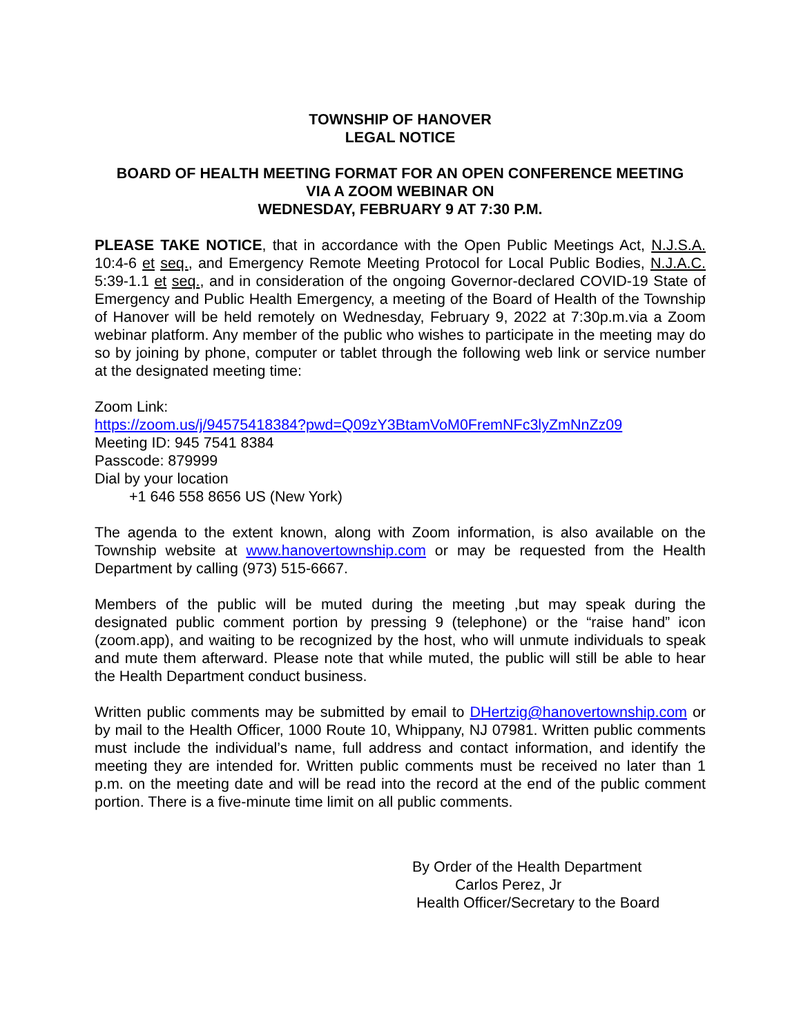TOWNSHIP OF HANOVER
LEGAL NOTICE
BOARD OF HEALTH MEETING FORMAT FOR AN OPEN CONFERENCE MEETING
VIA A ZOOM WEBINAR ON
WEDNESDAY, FEBRUARY 9 AT 7:30 P.M.
PLEASE TAKE NOTICE, that in accordance with the Open Public Meetings Act, N.J.S.A. 10:4-6 et seq., and Emergency Remote Meeting Protocol for Local Public Bodies, N.J.A.C. 5:39-1.1 et seq., and in consideration of the ongoing Governor-declared COVID-19 State of Emergency and Public Health Emergency, a meeting of the Board of Health of the Township of Hanover will be held remotely on Wednesday, February 9, 2022 at 7:30p.m.via a Zoom webinar platform. Any member of the public who wishes to participate in the meeting may do so by joining by phone, computer or tablet through the following web link or service number at the designated meeting time:
Zoom Link:
https://zoom.us/j/94575418384?pwd=Q09zY3BtamVoM0FremNFc3lyZmNnZz09
Meeting ID: 945 7541 8384
Passcode: 879999
Dial by your location
+1 646 558 8656 US (New York)
The agenda to the extent known, along with Zoom information, is also available on the Township website at www.hanovertownship.com or may be requested from the Health Department by calling (973) 515-6667.
Members of the public will be muted during the meeting ,but may speak during the designated public comment portion by pressing 9 (telephone) or the “raise hand” icon (zoom.app), and waiting to be recognized by the host, who will unmute individuals to speak and mute them afterward. Please note that while muted, the public will still be able to hear the Health Department conduct business.
Written public comments may be submitted by email to DHertzig@hanovertownship.com or by mail to the Health Officer, 1000 Route 10, Whippany, NJ 07981. Written public comments must include the individual’s name, full address and contact information, and identify the meeting they are intended for. Written public comments must be received no later than 1 p.m. on the meeting date and will be read into the record at the end of the public comment portion. There is a five-minute time limit on all public comments.
By Order of the Health Department
Carlos Perez, Jr
Health Officer/Secretary to the Board